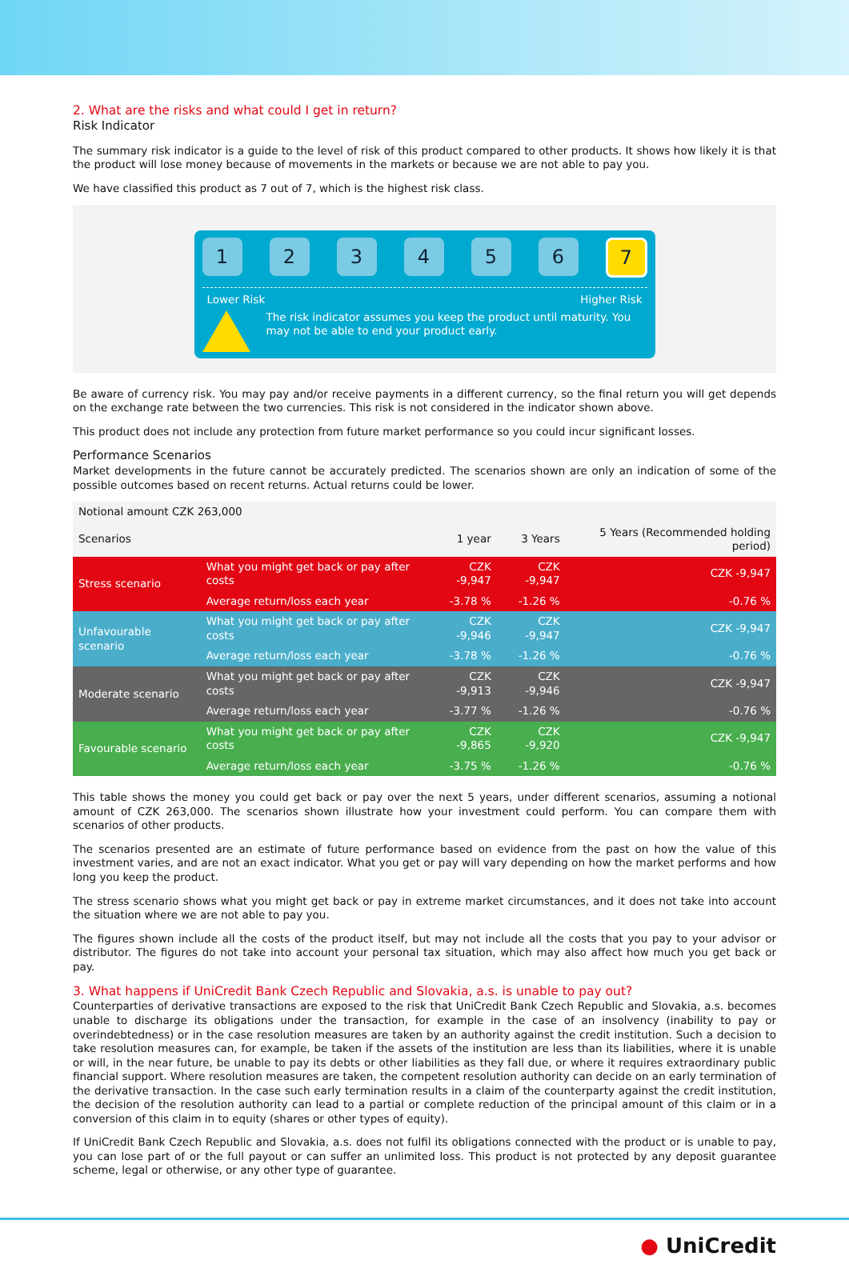2. What are the risks and what could I get in return?
Risk Indicator
The summary risk indicator is a guide to the level of risk of this product compared to other products. It shows how likely it is that the product will lose money because of movements in the markets or because we are not able to pay you.
We have classified this product as 7 out of 7, which is the highest risk class.
1 2 3 4 5 6
7
Lower Risk Higher Risk
The risk indicator assumes you keep the product until maturity. You may not be able to end your product early.
Be aware of currency risk. You may pay and/or receive payments in a different currency, so the final return you will get depends on the exchange rate between the two currencies. This risk is not considered in the indicator shown above.
This product does not include any protection from future market performance so you could incur significant losses.
Performance Scenarios
Market developments in the future cannot be accurately predicted. The scenarios shown are only an indication of some of the possible outcomes based on recent returns. Actual returns could be lower.
| Notional amount CZK 263,000 | | | | |
| Scenarios | | 1 year | 3 Years | 5 Years (Recommended holding period) |
| Stress scenario | What you might get back or pay after costs | CZK -9,947 | CZK -9,947 | CZK -9,947 |
| | Average return/loss each year | -3.78 % | -1.26 % | -0.76 % |
| Unfavourable scenario | What you might get back or pay after costs | CZK -9,946 | CZK -9,947 | CZK -9,947 |
| | Average return/loss each year | -3.78 % | -1.26 % | -0.76 % |
| Moderate scenario | What you might get back or pay after costs | CZK -9,913 | CZK -9,946 | CZK -9,947 |
| | Average return/loss each year | -3.77 % | -1.26 % | -0.76 % |
| Favourable scenario | What you might get back or pay after costs | CZK -9,865 | CZK -9,920 | CZK -9,947 |
| | Average return/loss each year | -3.75 % | -1.26 % | -0.76 % |
This table shows the money you could get back or pay over the next 5 years, under different scenarios, assuming a notional amount of CZK 263,000. The scenarios shown illustrate how your investment could perform. You can compare them with scenarios of other products.
The scenarios presented are an estimate of future performance based on evidence from the past on how the value of this investment varies, and are not an exact indicator. What you get or pay will vary depending on how the market performs and how long you keep the product.
The stress scenario shows what you might get back or pay in extreme market circumstances, and it does not take into account the situation where we are not able to pay you.
The figures shown include all the costs of the product itself, but may not include all the costs that you pay to your advisor or distributor. The figures do not take into account your personal tax situation, which may also affect how much you get back or pay.
3. What happens if UniCredit Bank Czech Republic and Slovakia, a.s. is unable to pay out?
Counterparties of derivative transactions are exposed to the risk that UniCredit Bank Czech Republic and Slovakia, a.s. becomes unable to discharge its obligations under the transaction, for example in the case of an insolvency (inability to pay or overindebtedness) or in the case resolution measures are taken by an authority against the credit institution. Such a decision to take resolution measures can, for example, be taken if the assets of the institution are less than its liabilities, where it is unable or will, in the near future, be unable to pay its debts or other liabilities as they fall due, or where it requires extraordinary public financial support. Where resolution measures are taken, the competent resolution authority can decide on an early termination of the derivative transaction. In the case such early termination results in a claim of the counterparty against the credit institution, the decision of the resolution authority can lead to a partial or complete reduction of the principal amount of this claim or in a conversion of this claim in to equity (shares or other types of equity).
If UniCredit Bank Czech Republic and Slovakia, a.s. does not fulfil its obligations connected with the product or is unable to pay, you can lose part of or the full payout or can suffer an unlimited loss. This product is not protected by any deposit guarantee scheme, legal or otherwise, or any other type of guarantee.
● UniCredit